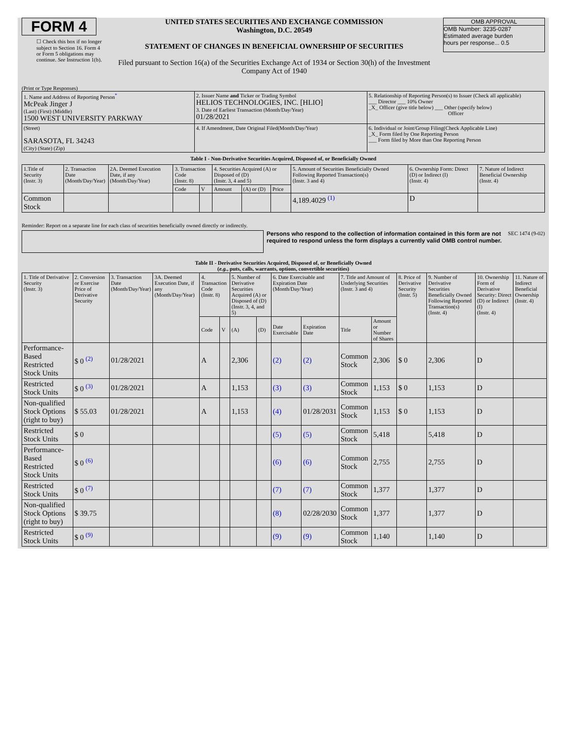FORM 4
☐ Check this box if no longer subject to Section 16. Form 4 or Form 5 obligations may continue. See Instruction 1(b).
UNITED STATES SECURITIES AND EXCHANGE COMMISSION
Washington, D.C. 20549
STATEMENT OF CHANGES IN BENEFICIAL OWNERSHIP OF SECURITIES
Filed pursuant to Section 16(a) of the Securities Exchange Act of 1934 or Section 30(h) of the Investment Company Act of 1940
OMB APPROVAL
OMB Number: 3235-0287
Estimated average burden
hours per response... 0.5
(Print or Type Responses)
| 1. Name and Address of Reporting Person<sup>*</sup> McPeak Jinger J (Last) (First) (Middle) 1500 WEST UNIVERSITY PARKWAY | 2. Issuer Name and Ticker or Trading Symbol HELIOS TECHNOLOGIES, INC. [HLIO] 3. Date of Earliest Transaction (Month/Day/Year) 01/28/2021 | 5. Relationship of Reporting Person(s) to Issuer (Check all applicable) ___ Director ___ 10% Owner _X_ Officer (give title below) ___ Other (specify below) Officer |
| (Street) SARASOTA, FL 34243 (City) (State) (Zip) | 4. If Amendment, Date Original Filed(Month/Day/Year) | 6. Individual or Joint/Group Filing(Check Applicable Line) _X_ Form filed by One Reporting Person ___ Form filed by More than One Reporting Person |
Table I - Non-Derivative Securities Acquired, Disposed of, or Beneficially Owned
| 1.Title of Security (Instr. 3) | 2. Transaction Date (Month/Day/Year) | 2A. Deemed Execution Date, if any (Month/Day/Year) | 3. Transaction Code (Instr. 8) | | 4. Securities Acquired (A) or Disposed of (D) (Instr. 3, 4 and 5) | | | 5. Amount of Securities Beneficially Owned Following Reported Transaction(s) (Instr. 3 and 4) | 6. Ownership Form: Direct (D) or Indirect (I) (Instr. 4) | 7. Nature of Indirect Beneficial Ownership (Instr. 4) |
| --- | --- | --- | --- | --- | --- | --- | --- | --- | --- | --- |
| | | | Code | V | Amount | (A) or (D) | Price | | | |
| Common Stock | | | | | | | | 4,189.4029 <sup>(1)</sup> | D | |
Reminder: Report on a separate line for each class of securities beneficially owned directly or indirectly.
Persons who respond to the collection of information contained in this form are not required to respond unless the form displays a currently valid OMB control number.
SEC 1474 (9-02)
Table II - Derivative Securities Acquired, Disposed of, or Beneficially Owned
(e.g., puts, calls, warrants, options, convertible securities)
| 1. Title of Derivative Security (Instr. 3) | 2. Conversion or Exercise Price of Derivative Security | 3. Transaction Date (Month/Day/Year) | 3A. Deemed Execution Date, if any (Month/Day/Year) | 4. Transaction Code (Instr. 8) | | 5. Number of Derivative Securities Acquired (A) or Disposed of (D) (Instr. 3, 4, and 5) | | 6. Date Exercisable and Expiration Date (Month/Day/Year) | | 7. Title and Amount of Underlying Securities (Instr. 3 and 4) | | 8. Price of Derivative Security (Instr. 5) | 9. Number of Derivative Securities Beneficially Owned Following Reported Transaction(s) (Instr. 4) | 10. Ownership Form of Derivative Security: Direct (D) or Indirect (I) (Instr. 4) | 11. Nature of Indirect Beneficial Ownership (Instr. 4) |
| | | | | Code | V | (A) | (D) | Date Exercisable | Expiration Date | Title | Amount or Number of Shares | | | | |
| Performance-Based Restricted Stock Units | $ 0 <sup>(2)</sup> | 01/28/2021 | | A | | 2,306 | | (2) | (2) | Common Stock | 2,306 | $ 0 | 2,306 | D | |
| Restricted Stock Units | $ 0 <sup>(3)</sup> | 01/28/2021 | | A | | 1,153 | | (3) | (3) | Common Stock | 1,153 | $ 0 | 1,153 | D | |
| Non-qualified Stock Options (right to buy) | $ 55.03 | 01/28/2021 | | A | | 1,153 | | (4) | 01/28/2031 | Common Stock | 1,153 | $ 0 | 1,153 | D | |
| Restricted Stock Units | $ 0 | | | | | | | (5) | (5) | Common Stock | 5,418 | | 5,418 | D | |
| Performance-Based Restricted Stock Units | $ 0 <sup>(6)</sup> | | | | | | | (6) | (6) | Common Stock | 2,755 | | 2,755 | D | |
| Restricted Stock Units | $ 0 <sup>(7)</sup> | | | | | | | (7) | (7) | Common Stock | 1,377 | | 1,377 | D | |
| Non-qualified Stock Options (right to buy) | $ 39.75 | | | | | | | (8) | 02/28/2030 | Common Stock | 1,377 | | 1,377 | D | |
| Restricted Stock Units | $ 0 <sup>(9)</sup> | | | | | | | (9) | (9) | Common Stock | 1,140 | | 1,140 | D | |